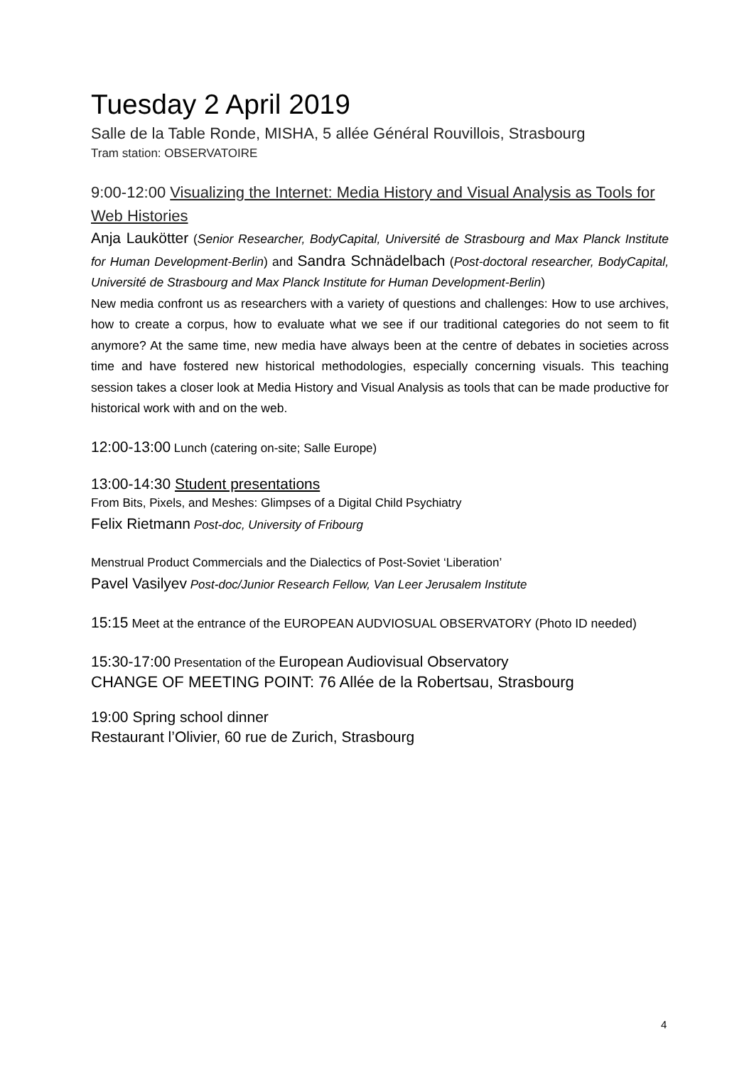Tuesday 2 April 2019
Salle de la Table Ronde, MISHA, 5 allée Général Rouvillois, Strasbourg
Tram station: OBSERVATOIRE
9:00-12:00 Visualizing the Internet: Media History and Visual Analysis as Tools for Web Histories
Anja Laukötter (Senior Researcher, BodyCapital, Université de Strasbourg and Max Planck Institute for Human Development-Berlin) and Sandra Schnädelbach (Post-doctoral researcher, BodyCapital, Université de Strasbourg and Max Planck Institute for Human Development-Berlin)
New media confront us as researchers with a variety of questions and challenges: How to use archives, how to create a corpus, how to evaluate what we see if our traditional categories do not seem to fit anymore? At the same time, new media have always been at the centre of debates in societies across time and have fostered new historical methodologies, especially concerning visuals. This teaching session takes a closer look at Media History and Visual Analysis as tools that can be made productive for historical work with and on the web.
12:00-13:00 Lunch (catering on-site; Salle Europe)
13:00-14:30 Student presentations
From Bits, Pixels, and Meshes: Glimpses of a Digital Child Psychiatry
Felix Rietmann Post-doc, University of Fribourg
Menstrual Product Commercials and the Dialectics of Post-Soviet ‘Liberation’
Pavel Vasilyev Post-doc/Junior Research Fellow, Van Leer Jerusalem Institute
15:15 Meet at the entrance of the EUROPEAN AUDVIOSUAL OBSERVATORY (Photo ID needed)
15:30-17:00 Presentation of the European Audiovisual Observatory
CHANGE OF MEETING POINT: 76 Allée de la Robertsau, Strasbourg
19:00 Spring school dinner
Restaurant l’Olivier, 60 rue de Zurich, Strasbourg
4